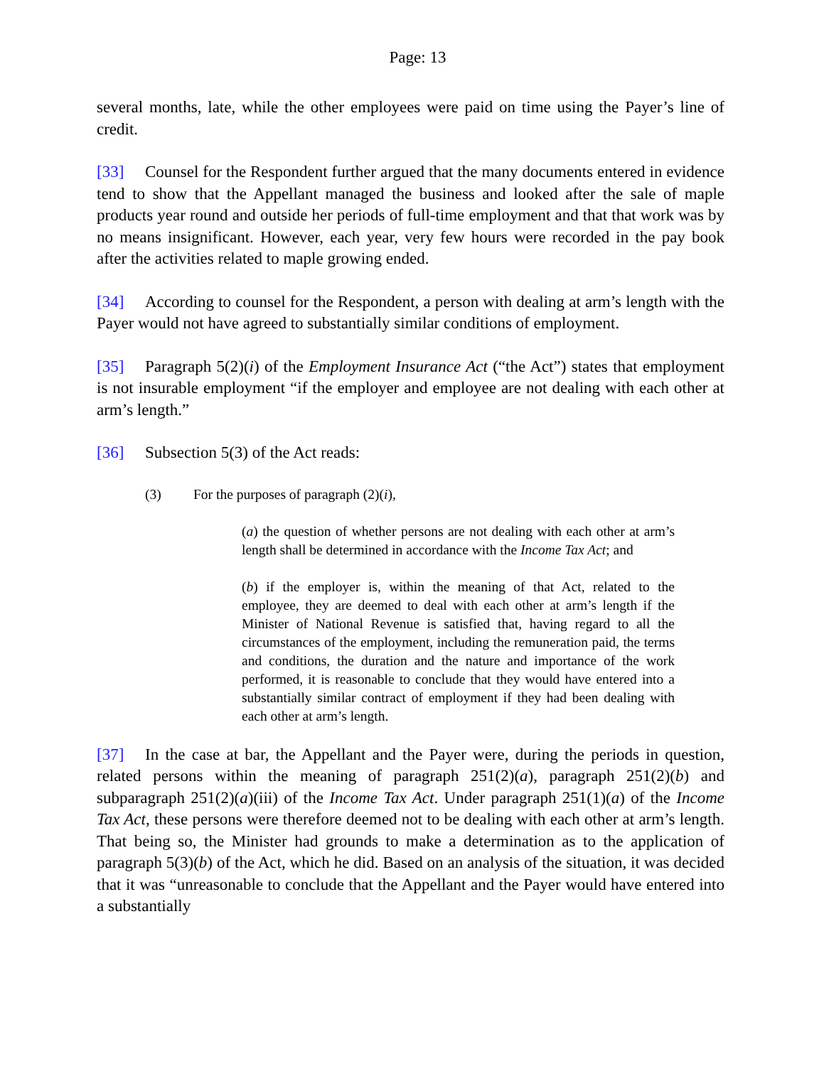Page: 13
several months, late, while the other employees were paid on time using the Payer’s line of credit.
[33] Counsel for the Respondent further argued that the many documents entered in evidence tend to show that the Appellant managed the business and looked after the sale of maple products year round and outside her periods of full-time employment and that that work was by no means insignificant. However, each year, very few hours were recorded in the pay book after the activities related to maple growing ended.
[34] According to counsel for the Respondent, a person with dealing at arm’s length with the Payer would not have agreed to substantially similar conditions of employment.
[35] Paragraph 5(2)(i) of the Employment Insurance Act (“the Act”) states that employment is not insurable employment “if the employer and employee are not dealing with each other at arm’s length.”
[36] Subsection 5(3) of the Act reads:
(3) For the purposes of paragraph (2)(i),
(a) the question of whether persons are not dealing with each other at arm’s length shall be determined in accordance with the Income Tax Act; and
(b) if the employer is, within the meaning of that Act, related to the employee, they are deemed to deal with each other at arm’s length if the Minister of National Revenue is satisfied that, having regard to all the circumstances of the employment, including the remuneration paid, the terms and conditions, the duration and the nature and importance of the work performed, it is reasonable to conclude that they would have entered into a substantially similar contract of employment if they had been dealing with each other at arm’s length.
[37] In the case at bar, the Appellant and the Payer were, during the periods in question, related persons within the meaning of paragraph 251(2)(a), paragraph 251(2)(b) and subparagraph 251(2)(a)(iii) of the Income Tax Act. Under paragraph 251(1)(a) of the Income Tax Act, these persons were therefore deemed not to be dealing with each other at arm’s length. That being so, the Minister had grounds to make a determination as to the application of paragraph 5(3)(b) of the Act, which he did. Based on an analysis of the situation, it was decided that it was “unreasonable to conclude that the Appellant and the Payer would have entered into a substantially